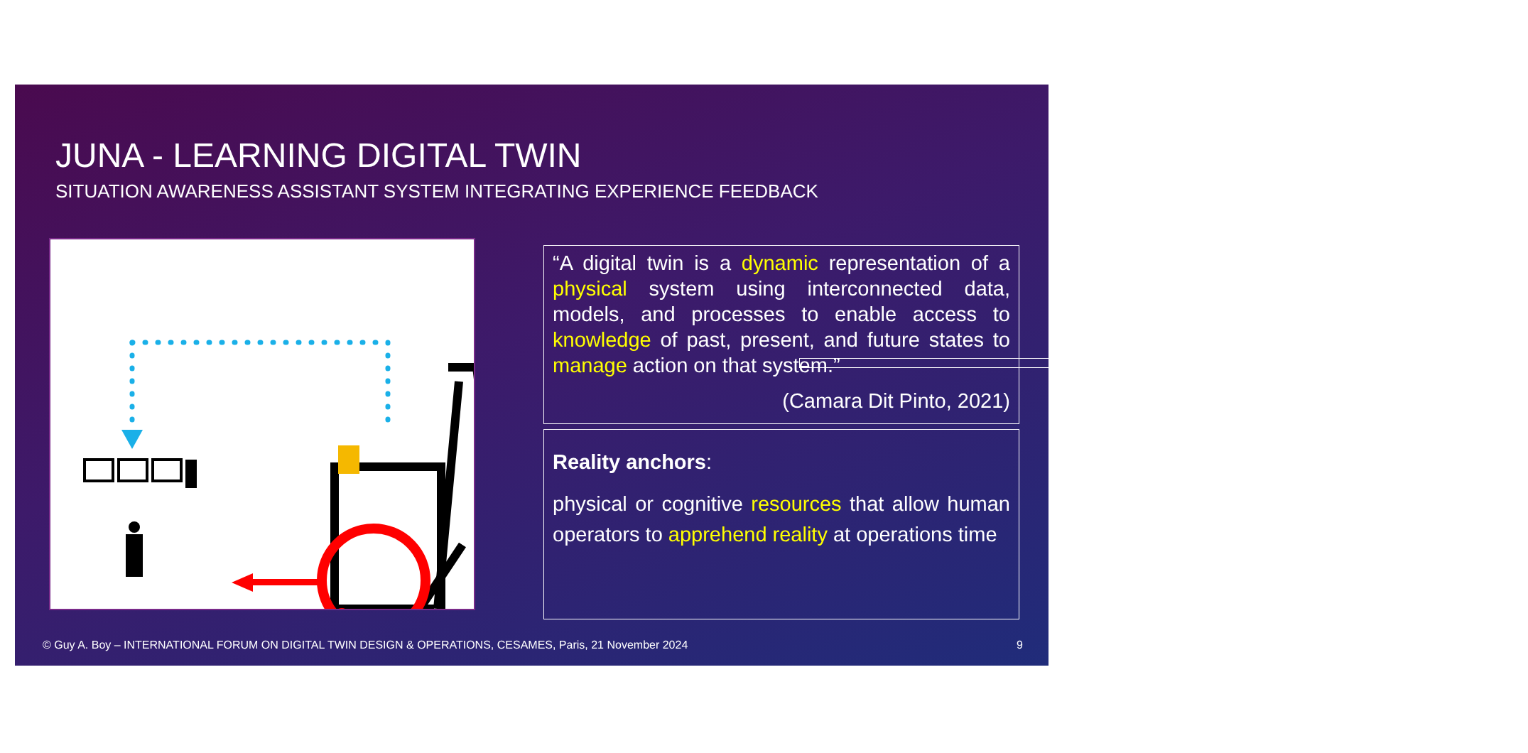JUNA - LEARNING DIGITAL TWIN
SITUATION AWARENESS ASSISTANT SYSTEM INTEGRATING EXPERIENCE FEEDBACK
“A digital twin is a dynamic representation of a physical system using interconnected data, models, and processes to enable access to knowledge of past, present, and future states to manage action on that system.”
(Camara Dit Pinto, 2021)
Reality anchors:
physical or cognitive resources that allow human operators to apprehend reality at operations time
© Guy A. Boy – INTERNATIONAL FORUM ON DIGITAL TWIN DESIGN & OPERATIONS, CESAMES, Paris, 21 November 2024
9